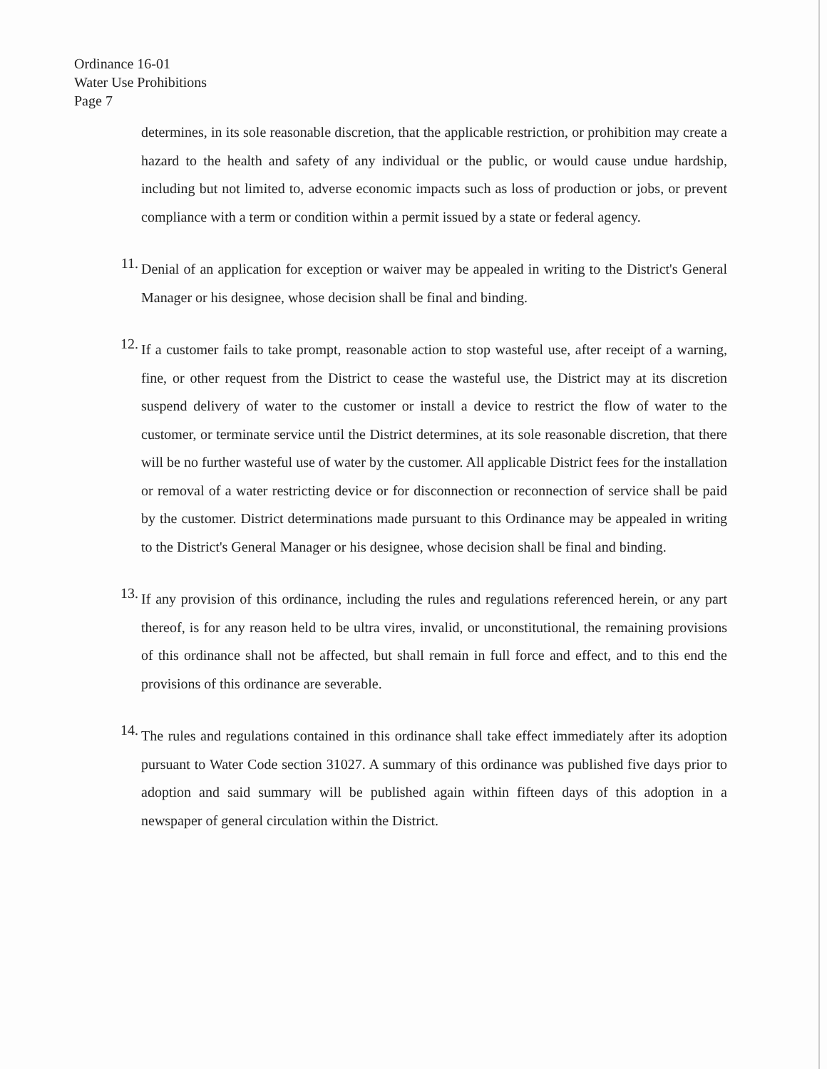Ordinance 16-01
Water Use Prohibitions
Page 7
determines, in its sole reasonable discretion, that the applicable restriction, or prohibition may create a hazard to the health and safety of any individual or the public, or would cause undue hardship, including but not limited to, adverse economic impacts such as loss of production or jobs, or prevent compliance with a term or condition within a permit issued by a state or federal agency.
11.
Denial of an application for exception or waiver may be appealed in writing to the District's General Manager or his designee, whose decision shall be final and binding.
12.
If a customer fails to take prompt, reasonable action to stop wasteful use, after receipt of a warning, fine, or other request from the District to cease the wasteful use, the District may at its discretion suspend delivery of water to the customer or install a device to restrict the flow of water to the customer, or terminate service until the District determines, at its sole reasonable discretion, that there will be no further wasteful use of water by the customer. All applicable District fees for the installation or removal of a water restricting device or for disconnection or reconnection of service shall be paid by the customer. District determinations made pursuant to this Ordinance may be appealed in writing to the District's General Manager or his designee, whose decision shall be final and binding.
13.
If any provision of this ordinance, including the rules and regulations referenced herein, or any part thereof, is for any reason held to be ultra vires, invalid, or unconstitutional, the remaining provisions of this ordinance shall not be affected, but shall remain in full force and effect, and to this end the provisions of this ordinance are severable.
14.
The rules and regulations contained in this ordinance shall take effect immediately after its adoption pursuant to Water Code section 31027. A summary of this ordinance was published five days prior to adoption and said summary will be published again within fifteen days of this adoption in a newspaper of general circulation within the District.